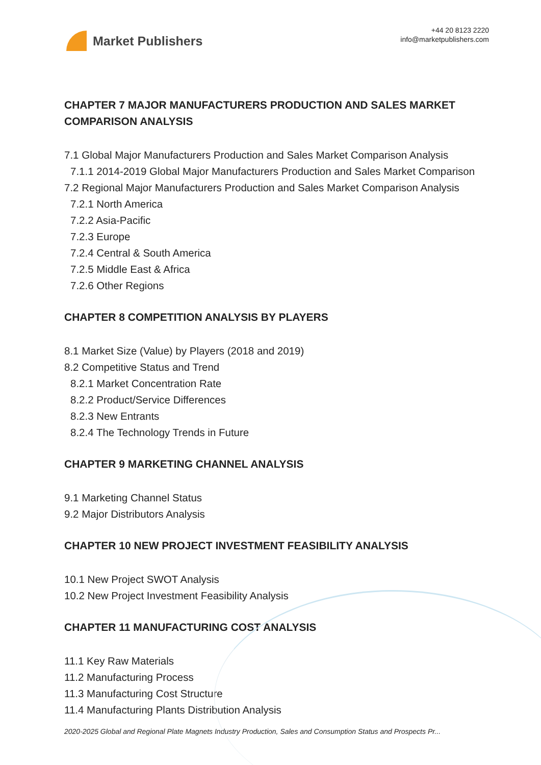Market Publishers
+44 20 8123 2220
info@marketpublishers.com
CHAPTER 7 MAJOR MANUFACTURERS PRODUCTION AND SALES MARKET COMPARISON ANALYSIS
7.1 Global Major Manufacturers Production and Sales Market Comparison Analysis
7.1.1 2014-2019 Global Major Manufacturers Production and Sales Market Comparison
7.2 Regional Major Manufacturers Production and Sales Market Comparison Analysis
7.2.1 North America
7.2.2 Asia-Pacific
7.2.3 Europe
7.2.4 Central & South America
7.2.5 Middle East & Africa
7.2.6 Other Regions
CHAPTER 8 COMPETITION ANALYSIS BY PLAYERS
8.1 Market Size (Value) by Players (2018 and 2019)
8.2 Competitive Status and Trend
8.2.1 Market Concentration Rate
8.2.2 Product/Service Differences
8.2.3 New Entrants
8.2.4 The Technology Trends in Future
CHAPTER 9 MARKETING CHANNEL ANALYSIS
9.1 Marketing Channel Status
9.2 Major Distributors Analysis
CHAPTER 10 NEW PROJECT INVESTMENT FEASIBILITY ANALYSIS
10.1 New Project SWOT Analysis
10.2 New Project Investment Feasibility Analysis
CHAPTER 11 MANUFACTURING COST ANALYSIS
11.1 Key Raw Materials
11.2 Manufacturing Process
11.3 Manufacturing Cost Structure
11.4 Manufacturing Plants Distribution Analysis
2020-2025 Global and Regional Plate Magnets Industry Production, Sales and Consumption Status and Prospects Pr...